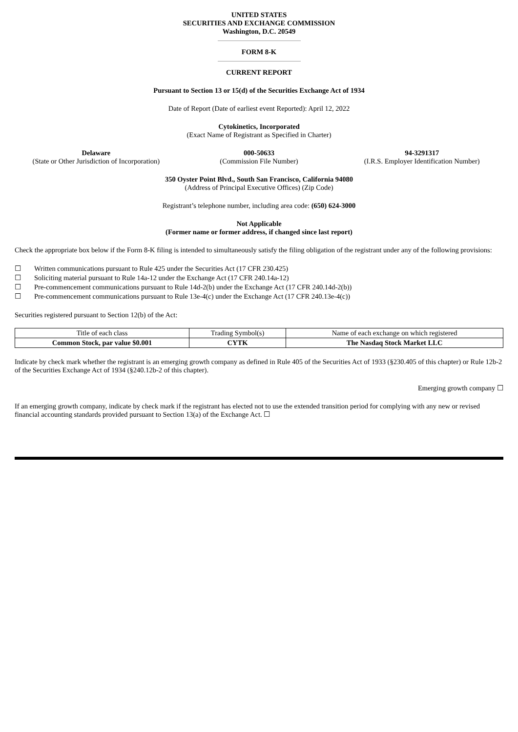UNITED STATES
SECURITIES AND EXCHANGE COMMISSION
Washington, D.C. 20549
FORM 8-K
CURRENT REPORT
Pursuant to Section 13 or 15(d) of the Securities Exchange Act of 1934
Date of Report (Date of earliest event Reported): April 12, 2022
Cytokinetics, Incorporated
(Exact Name of Registrant as Specified in Charter)
Delaware
(State or Other Jurisdiction of Incorporation)
000-50633
(Commission File Number)
94-3291317
(I.R.S. Employer Identification Number)
350 Oyster Point Blvd., South San Francisco, California 94080
(Address of Principal Executive Offices) (Zip Code)
Registrant’s telephone number, including area code: (650) 624-3000
Not Applicable
(Former name or former address, if changed since last report)
Check the appropriate box below if the Form 8-K filing is intended to simultaneously satisfy the filing obligation of the registrant under any of the following provisions:
☐ Written communications pursuant to Rule 425 under the Securities Act (17 CFR 230.425)
☐ Soliciting material pursuant to Rule 14a-12 under the Exchange Act (17 CFR 240.14a-12)
☐ Pre-commencement communications pursuant to Rule 14d-2(b) under the Exchange Act (17 CFR 240.14d-2(b))
☐ Pre-commencement communications pursuant to Rule 13e-4(c) under the Exchange Act (17 CFR 240.13e-4(c))
Securities registered pursuant to Section 12(b) of the Act:
| Title of each class | Trading Symbol(s) | Name of each exchange on which registered |
| Common Stock, par value $0.001 | CYTK | The Nasdaq Stock Market LLC |
Indicate by check mark whether the registrant is an emerging growth company as defined in Rule 405 of the Securities Act of 1933 (§230.405 of this chapter) or Rule 12b-2 of the Securities Exchange Act of 1934 (§240.12b-2 of this chapter).
Emerging growth company ☐
If an emerging growth company, indicate by check mark if the registrant has elected not to use the extended transition period for complying with any new or revised financial accounting standards provided pursuant to Section 13(a) of the Exchange Act. ☐